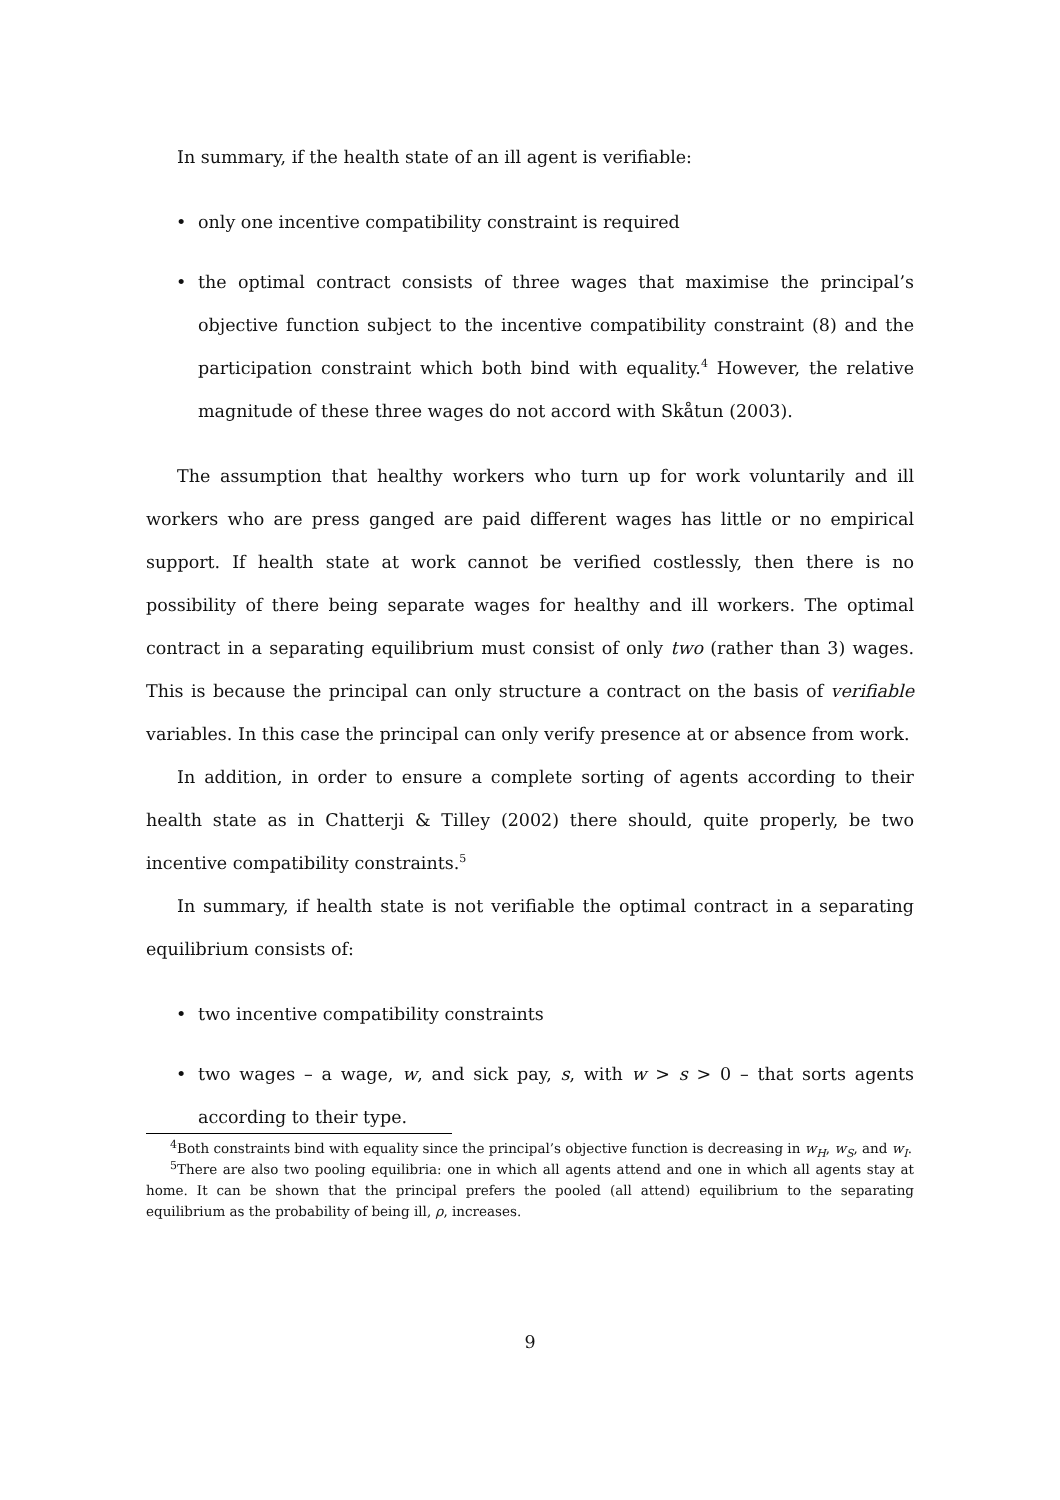In summary, if the health state of an ill agent is verifiable:
• only one incentive compatibility constraint is required
• the optimal contract consists of three wages that maximise the principal’s objective function subject to the incentive compatibility constraint (8) and the participation constraint which both bind with equality.<sup>4</sup> However, the relative magnitude of these three wages do not accord with Skåtun (2003).
The assumption that healthy workers who turn up for work voluntarily and ill workers who are press ganged are paid different wages has little or no empirical support. If health state at work cannot be verified costlessly, then there is no possibility of there being separate wages for healthy and ill workers. The optimal contract in a separating equilibrium must consist of only two (rather than 3) wages. This is because the principal can only structure a contract on the basis of verifiable variables. In this case the principal can only verify presence at or absence from work.
In addition, in order to ensure a complete sorting of agents according to their health state as in Chatterji & Tilley (2002) there should, quite properly, be two incentive compatibility constraints.<sup>5</sup>
In summary, if health state is not verifiable the optimal contract in a separating equilibrium consists of:
• two incentive compatibility constraints
• two wages – a wage, w, and sick pay, s, with w > s > 0 – that sorts agents according to their type.
<sup>4</sup> Both constraints bind with equality since the principal’s objective function is decreasing in w<sub>H</sub>, w<sub>S</sub>, and w<sub>I</sub>.
<sup>5</sup> There are also two pooling equilibria: one in which all agents attend and one in which all agents stay at home. It can be shown that the principal prefers the pooled (all attend) equilibrium to the separating equilibrium as the probability of being ill, ρ, increases.
9